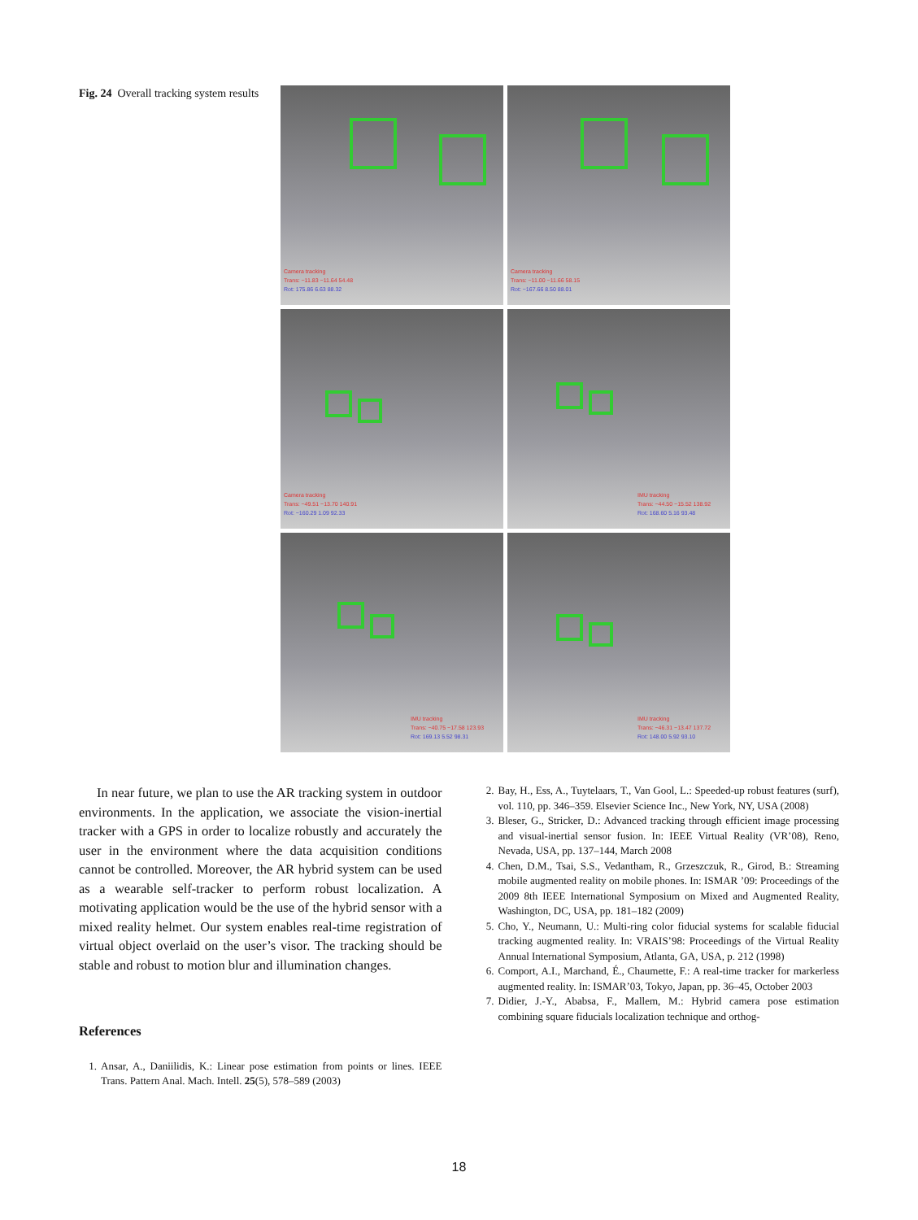Fig. 24 Overall tracking system results
Camera tracking
Trans: −11.83 −11.64 54.48
Rot: 175.86 6.63 88.32
Camera tracking
Trans: −11.00 −11.66 58.15
Rot: −167.66 8.50 88.01
Camera tracking
Trans: −49.51 −13.70 140.91
Rot: −160.29 1.09 92.33
IMU tracking
Trans: −44.50 −15.52 138.92
Rot: 168.60 5.16 93.48
IMU tracking
Trans: −40.75 −17.58 123.93
Rot: 169.13 5.52 98.31
IMU tracking
Trans: −46.31 −13.47 137.72
Rot: 148.00 5.92 93.10
In near future, we plan to use the AR tracking system in outdoor environments. In the application, we associate the vision-inertial tracker with a GPS in order to localize robustly and accurately the user in the environment where the data acquisition conditions cannot be controlled. Moreover, the AR hybrid system can be used as a wearable self-tracker to perform robust localization. A motivating application would be the use of the hybrid sensor with a mixed reality helmet. Our system enables real-time registration of virtual object overlaid on the user’s visor. The tracking should be stable and robust to motion blur and illumination changes.
References
1. Ansar, A., Daniilidis, K.: Linear pose estimation from points or lines. IEEE Trans. Pattern Anal. Mach. Intell. 25(5), 578–589 (2003)
2. Bay, H., Ess, A., Tuytelaars, T., Van Gool, L.: Speeded-up robust features (surf), vol. 110, pp. 346–359. Elsevier Science Inc., New York, NY, USA (2008)
3. Bleser, G., Stricker, D.: Advanced tracking through efficient image processing and visual-inertial sensor fusion. In: IEEE Virtual Reality (VR’08), Reno, Nevada, USA, pp. 137–144, March 2008
4. Chen, D.M., Tsai, S.S., Vedantham, R., Grzeszczuk, R., Girod, B.: Streaming mobile augmented reality on mobile phones. In: ISMAR ’09: Proceedings of the 2009 8th IEEE International Symposium on Mixed and Augmented Reality, Washington, DC, USA, pp. 181–182 (2009)
5. Cho, Y., Neumann, U.: Multi-ring color fiducial systems for scalable fiducial tracking augmented reality. In: VRAIS’98: Proceedings of the Virtual Reality Annual International Symposium, Atlanta, GA, USA, p. 212 (1998)
6. Comport, A.I., Marchand, É., Chaumette, F.: A real-time tracker for markerless augmented reality. In: ISMAR’03, Tokyo, Japan, pp. 36–45, October 2003
7. Didier, J.-Y., Ababsa, F., Mallem, M.: Hybrid camera pose estimation combining square fiducials localization technique and orthog-
18